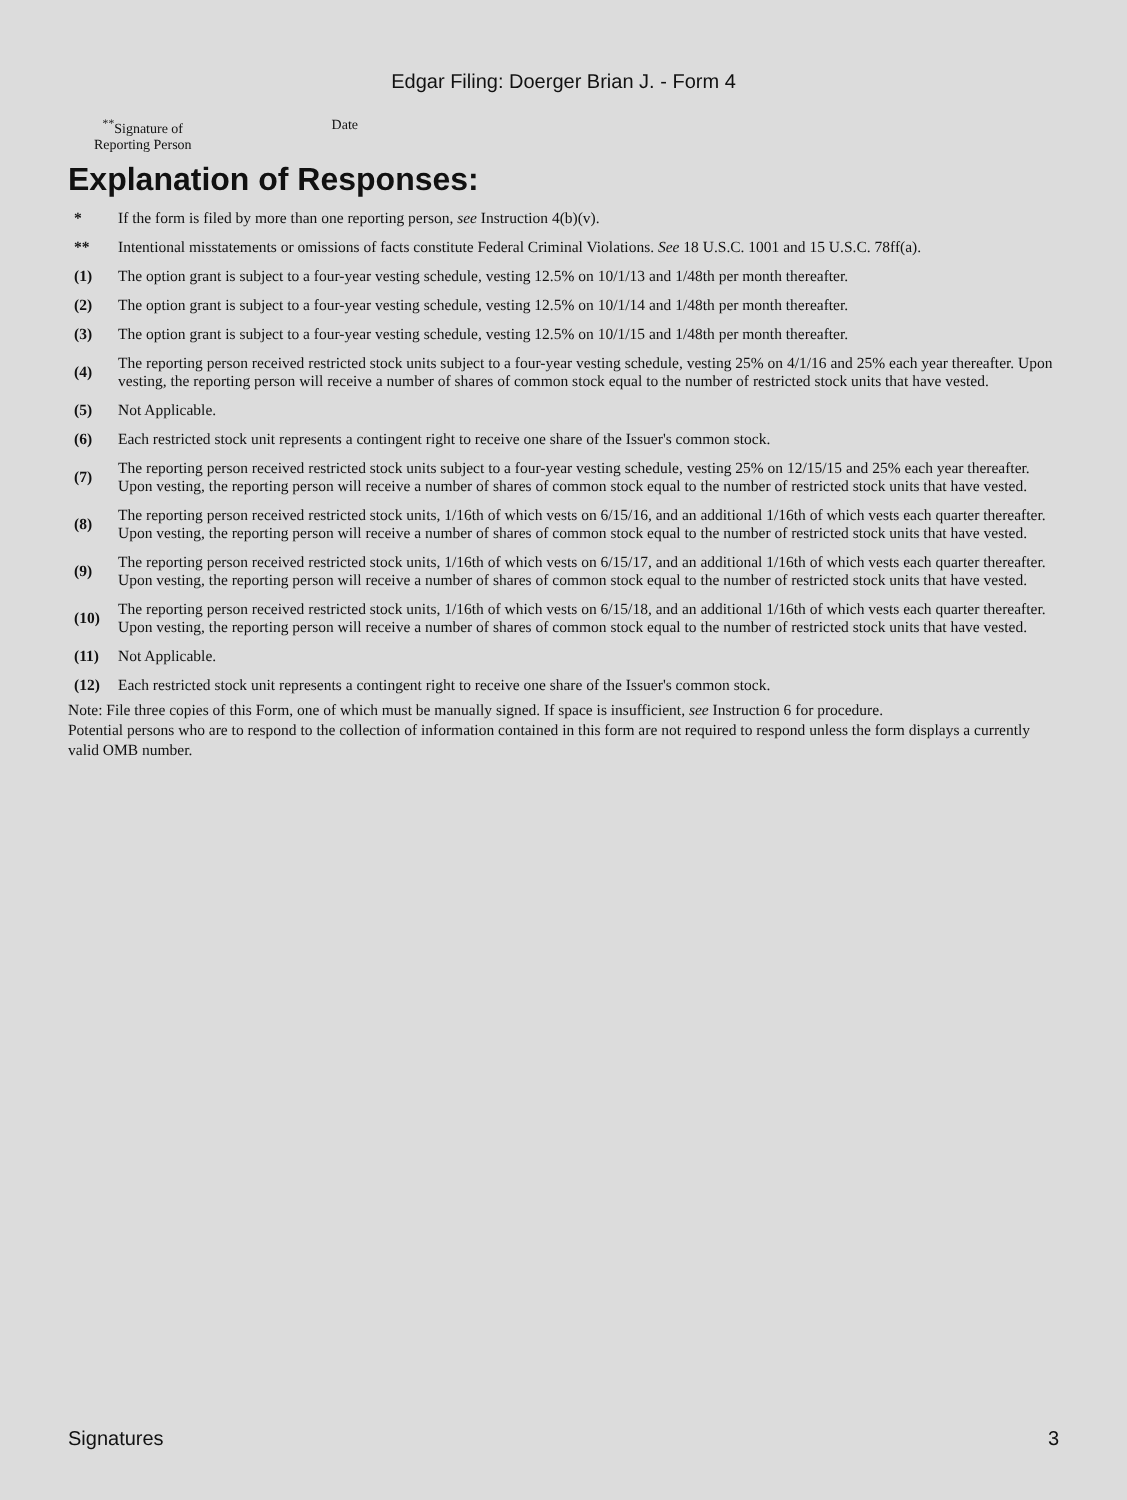Edgar Filing: Doerger Brian J. - Form 4
<sup>**</sup> Signature of
Reporting Person
Date
Explanation of Responses:
| * | If the form is filed by more than one reporting person, see Instruction 4(b)(v). |
| ** | Intentional misstatements or omissions of facts constitute Federal Criminal Violations. See 18 U.S.C. 1001 and 15 U.S.C. 78ff(a). |
| (1) | The option grant is subject to a four-year vesting schedule, vesting 12.5% on 10/1/13 and 1/48th per month thereafter. |
| (2) | The option grant is subject to a four-year vesting schedule, vesting 12.5% on 10/1/14 and 1/48th per month thereafter. |
| (3) | The option grant is subject to a four-year vesting schedule, vesting 12.5% on 10/1/15 and 1/48th per month thereafter. |
| (4) | The reporting person received restricted stock units subject to a four-year vesting schedule, vesting 25% on 4/1/16 and 25% each year thereafter. Upon vesting, the reporting person will receive a number of shares of common stock equal to the number of restricted stock units that have vested. |
| (5) | Not Applicable. |
| (6) | Each restricted stock unit represents a contingent right to receive one share of the Issuer's common stock. |
| (7) | The reporting person received restricted stock units subject to a four-year vesting schedule, vesting 25% on 12/15/15 and 25% each year thereafter. Upon vesting, the reporting person will receive a number of shares of common stock equal to the number of restricted stock units that have vested. |
| (8) | The reporting person received restricted stock units, 1/16th of which vests on 6/15/16, and an additional 1/16th of which vests each quarter thereafter. Upon vesting, the reporting person will receive a number of shares of common stock equal to the number of restricted stock units that have vested. |
| (9) | The reporting person received restricted stock units, 1/16th of which vests on 6/15/17, and an additional 1/16th of which vests each quarter thereafter. Upon vesting, the reporting person will receive a number of shares of common stock equal to the number of restricted stock units that have vested. |
| (10) | The reporting person received restricted stock units, 1/16th of which vests on 6/15/18, and an additional 1/16th of which vests each quarter thereafter. Upon vesting, the reporting person will receive a number of shares of common stock equal to the number of restricted stock units that have vested. |
| (11) | Not Applicable. |
| (12) | Each restricted stock unit represents a contingent right to receive one share of the Issuer's common stock. |
Note: File three copies of this Form, one of which must be manually signed. If space is insufficient, see Instruction 6 for procedure.
Potential persons who are to respond to the collection of information contained in this form are not required to respond unless the form displays a currently valid OMB number.
Signatures 3